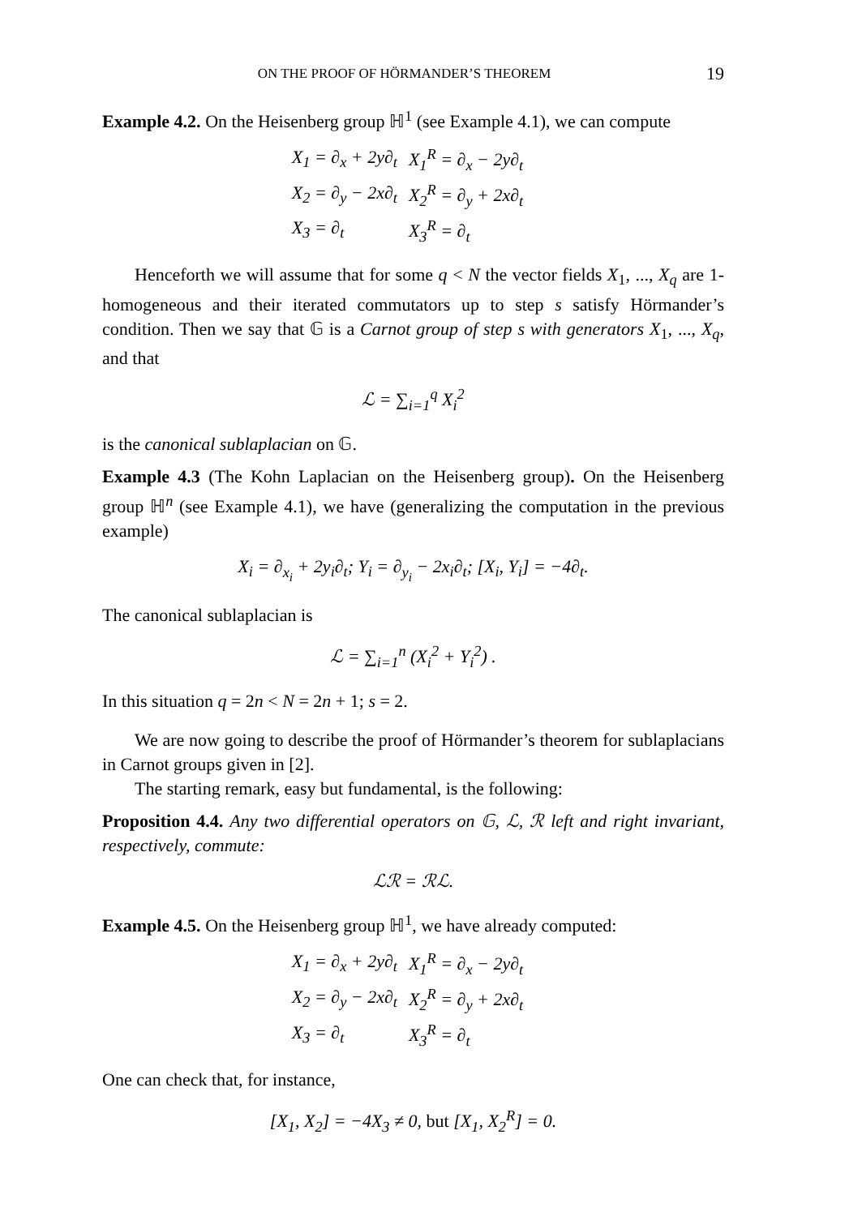ON THE PROOF OF HÖRMANDER’S THEOREM 19
Example 4.2. On the Heisenberg group ℍ<sup>1</sup> (see Example 4.1), we can compute
| X<sub>1</sub> = ∂<sub>x</sub> + 2y∂<sub>t</sub> | X<sub>1</sub><sup>R</sup> = ∂<sub>x</sub> − 2y∂<sub>t</sub> |
| X<sub>2</sub> = ∂<sub>y</sub> − 2x∂<sub>t</sub> | X<sub>2</sub><sup>R</sup> = ∂<sub>y</sub> + 2x∂<sub>t</sub> |
| X<sub>3</sub> = ∂<sub>t</sub> | X<sub>3</sub><sup>R</sup> = ∂<sub>t</sub> |
Henceforth we will assume that for some q < N the vector fields X<sub>1</sub>, ..., X<sub>q</sub> are 1-homogeneous and their iterated commutators up to step s satisfy Hörmander’s condition. Then we say that 𝔾 is a Carnot group of step s with generators X<sub>1</sub>, ..., X<sub>q</sub>, and that
ℒ = ∑<sub>i=1</sub><sup>q</sup> X<sub>i</sub><sup>2</sup>
is the canonical sublaplacian on 𝔾.
Example 4.3 (The Kohn Laplacian on the Heisenberg group). On the Heisenberg group ℍ<sup>n</sup> (see Example 4.1), we have (generalizing the computation in the previous example)
X<sub>i</sub> = ∂<sub>x<sub>i</sub></sub> + 2y<sub>i</sub>∂<sub>t</sub>; Y<sub>i</sub> = ∂<sub>y<sub>i</sub></sub> − 2x<sub>i</sub>∂<sub>t</sub>; [X<sub>i</sub>, Y<sub>i</sub>] = −4∂<sub>t</sub>.
The canonical sublaplacian is
ℒ = ∑<sub>i=1</sub><sup>n</sup> (X<sub>i</sub><sup>2</sup> + Y<sub>i</sub><sup>2</sup>) .
In this situation q = 2n < N = 2n + 1; s = 2.
We are now going to describe the proof of Hörmander’s theorem for sublaplacians in Carnot groups given in [2].
The starting remark, easy but fundamental, is the following:
Proposition 4.4. Any two differential operators on 𝔾, ℒ, ℛ left and right invariant, respectively, commute:
ℒℛ = ℛℒ.
Example 4.5. On the Heisenberg group ℍ<sup>1</sup>, we have already computed:
| X<sub>1</sub> = ∂<sub>x</sub> + 2y∂<sub>t</sub> | X<sub>1</sub><sup>R</sup> = ∂<sub>x</sub> − 2y∂<sub>t</sub> |
| X<sub>2</sub> = ∂<sub>y</sub> − 2x∂<sub>t</sub> | X<sub>2</sub><sup>R</sup> = ∂<sub>y</sub> + 2x∂<sub>t</sub> |
| X<sub>3</sub> = ∂<sub>t</sub> | X<sub>3</sub><sup>R</sup> = ∂<sub>t</sub> |
One can check that, for instance,
[X<sub>1</sub>, X<sub>2</sub>] = −4X<sub>3</sub> ≠ 0, but [X<sub>1</sub>, X<sub>2</sub><sup>R</sup>] = 0.